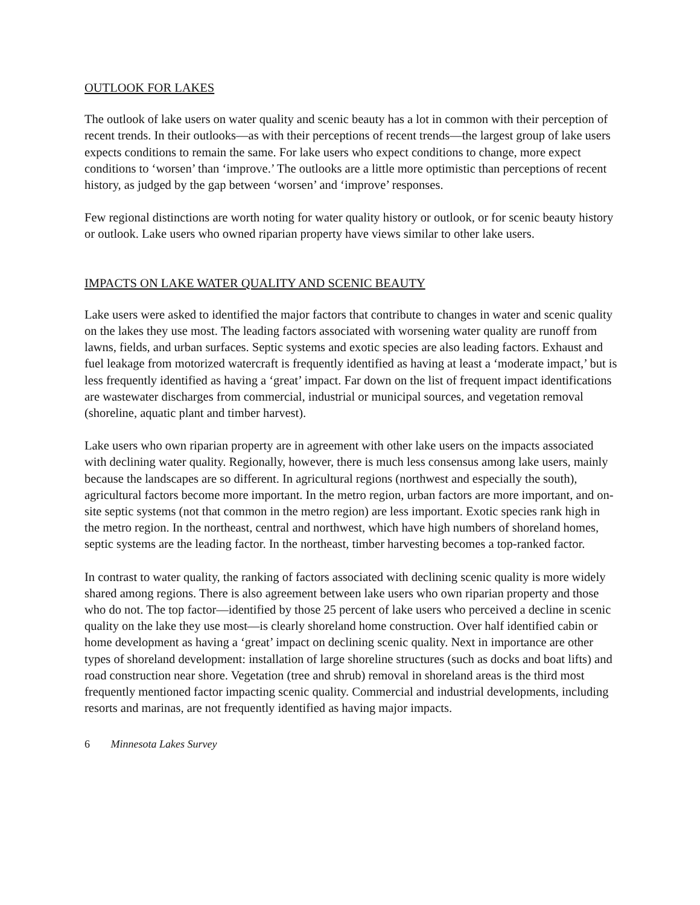OUTLOOK FOR LAKES
The outlook of lake users on water quality and scenic beauty has a lot in common with their perception of recent trends. In their outlooks—as with their perceptions of recent trends—the largest group of lake users expects conditions to remain the same. For lake users who expect conditions to change, more expect conditions to ‘worsen’ than ‘improve.’ The outlooks are a little more optimistic than perceptions of recent history, as judged by the gap between ‘worsen’ and ‘improve’ responses.
Few regional distinctions are worth noting for water quality history or outlook, or for scenic beauty history or outlook. Lake users who owned riparian property have views similar to other lake users.
IMPACTS ON LAKE WATER QUALITY AND SCENIC BEAUTY
Lake users were asked to identified the major factors that contribute to changes in water and scenic quality on the lakes they use most. The leading factors associated with worsening water quality are runoff from lawns, fields, and urban surfaces. Septic systems and exotic species are also leading factors. Exhaust and fuel leakage from motorized watercraft is frequently identified as having at least a ‘moderate impact,’ but is less frequently identified as having a ‘great’ impact. Far down on the list of frequent impact identifications are wastewater discharges from commercial, industrial or municipal sources, and vegetation removal (shoreline, aquatic plant and timber harvest).
Lake users who own riparian property are in agreement with other lake users on the impacts associated with declining water quality. Regionally, however, there is much less consensus among lake users, mainly because the landscapes are so different. In agricultural regions (northwest and especially the south), agricultural factors become more important. In the metro region, urban factors are more important, and on-site septic systems (not that common in the metro region) are less important. Exotic species rank high in the metro region. In the northeast, central and northwest, which have high numbers of shoreland homes, septic systems are the leading factor. In the northeast, timber harvesting becomes a top-ranked factor.
In contrast to water quality, the ranking of factors associated with declining scenic quality is more widely shared among regions. There is also agreement between lake users who own riparian property and those who do not. The top factor—identified by those 25 percent of lake users who perceived a decline in scenic quality on the lake they use most—is clearly shoreland home construction. Over half identified cabin or home development as having a ‘great’ impact on declining scenic quality. Next in importance are other types of shoreland development: installation of large shoreline structures (such as docks and boat lifts) and road construction near shore. Vegetation (tree and shrub) removal in shoreland areas is the third most frequently mentioned factor impacting scenic quality. Commercial and industrial developments, including resorts and marinas, are not frequently identified as having major impacts.
6 Minnesota Lakes Survey